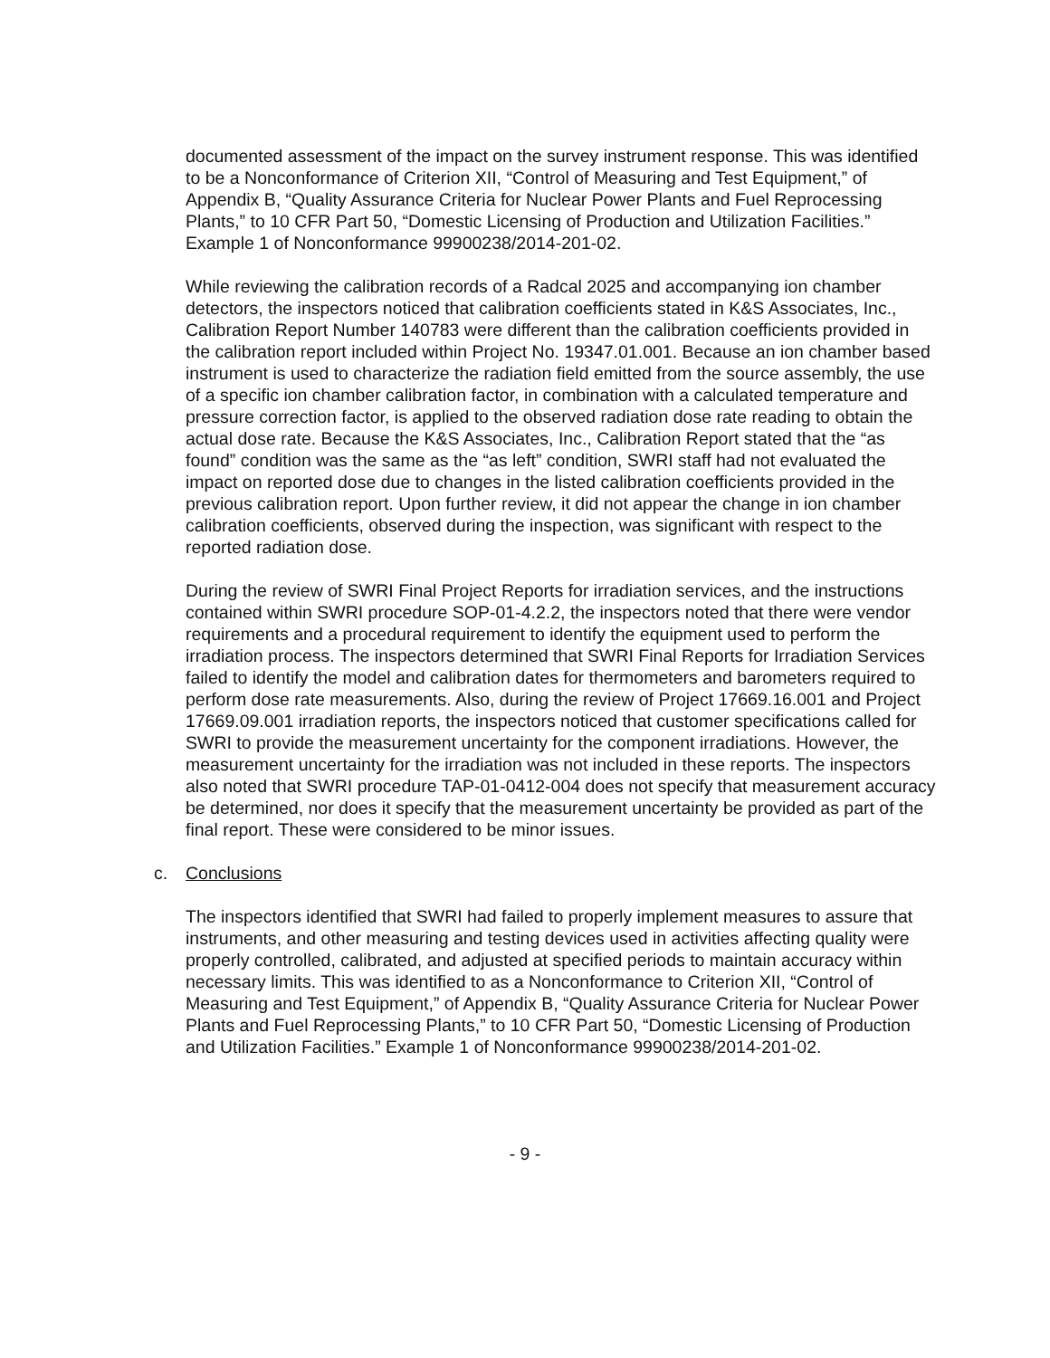documented assessment of the impact on the survey instrument response. This was identified to be a Nonconformance of Criterion XII, “Control of Measuring and Test Equipment,” of Appendix B, “Quality Assurance Criteria for Nuclear Power Plants and Fuel Reprocessing Plants,” to 10 CFR Part 50, “Domestic Licensing of Production and Utilization Facilities.” Example 1 of Nonconformance 99900238/2014-201-02.
While reviewing the calibration records of a Radcal 2025 and accompanying ion chamber detectors, the inspectors noticed that calibration coefficients stated in K&S Associates, Inc., Calibration Report Number 140783 were different than the calibration coefficients provided in the calibration report included within Project No. 19347.01.001. Because an ion chamber based instrument is used to characterize the radiation field emitted from the source assembly, the use of a specific ion chamber calibration factor, in combination with a calculated temperature and pressure correction factor, is applied to the observed radiation dose rate reading to obtain the actual dose rate. Because the K&S Associates, Inc., Calibration Report stated that the “as found” condition was the same as the “as left” condition, SWRI staff had not evaluated the impact on reported dose due to changes in the listed calibration coefficients provided in the previous calibration report. Upon further review, it did not appear the change in ion chamber calibration coefficients, observed during the inspection, was significant with respect to the reported radiation dose.
During the review of SWRI Final Project Reports for irradiation services, and the instructions contained within SWRI procedure SOP-01-4.2.2, the inspectors noted that there were vendor requirements and a procedural requirement to identify the equipment used to perform the irradiation process. The inspectors determined that SWRI Final Reports for Irradiation Services failed to identify the model and calibration dates for thermometers and barometers required to perform dose rate measurements. Also, during the review of Project 17669.16.001 and Project 17669.09.001 irradiation reports, the inspectors noticed that customer specifications called for SWRI to provide the measurement uncertainty for the component irradiations. However, the measurement uncertainty for the irradiation was not included in these reports. The inspectors also noted that SWRI procedure TAP-01-0412-004 does not specify that measurement accuracy be determined, nor does it specify that the measurement uncertainty be provided as part of the final report. These were considered to be minor issues.
c. Conclusions
The inspectors identified that SWRI had failed to properly implement measures to assure that instruments, and other measuring and testing devices used in activities affecting quality were properly controlled, calibrated, and adjusted at specified periods to maintain accuracy within necessary limits. This was identified to as a Nonconformance to Criterion XII, “Control of Measuring and Test Equipment,” of Appendix B, “Quality Assurance Criteria for Nuclear Power Plants and Fuel Reprocessing Plants,” to 10 CFR Part 50, “Domestic Licensing of Production and Utilization Facilities.” Example 1 of Nonconformance 99900238/2014-201-02.
- 9 -